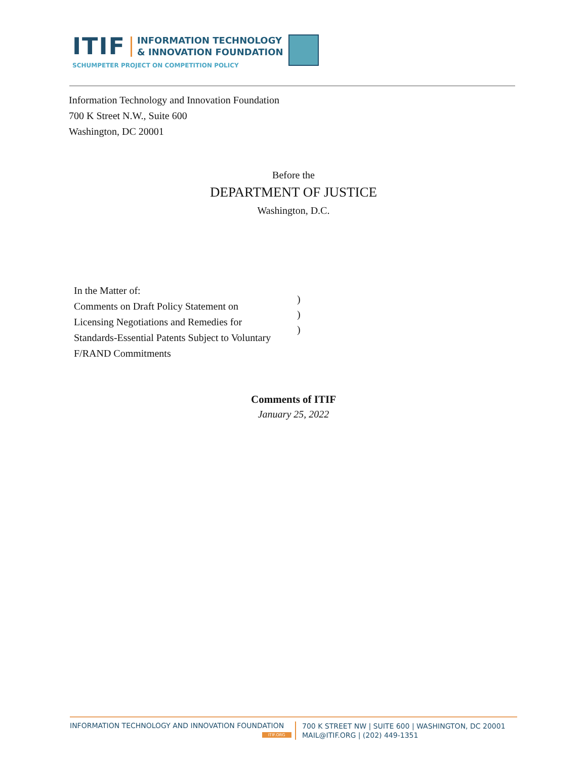ITIF
INFORMATION TECHNOLOGY
& INNOVATION FOUNDATION
SCHUMPETER PROJECT ON COMPETITION POLICY
Information Technology and Innovation Foundation
700 K Street N.W., Suite 600
Washington, DC 20001
Before the
DEPARTMENT OF JUSTICE
Washington, D.C.
In the Matter of:
Comments on Draft Policy Statement on
Licensing Negotiations and Remedies for
Standards-Essential Patents Subject to Voluntary
F/RAND Commitments
)
)
)
Comments of ITIF
January 25, 2022
INFORMATION TECHNOLOGY AND INNOVATION FOUNDATION
ITIF.ORG
700 K STREET NW | SUITE 600 | WASHINGTON, DC 20001
MAIL@ITIF.ORG | (202) 449-1351